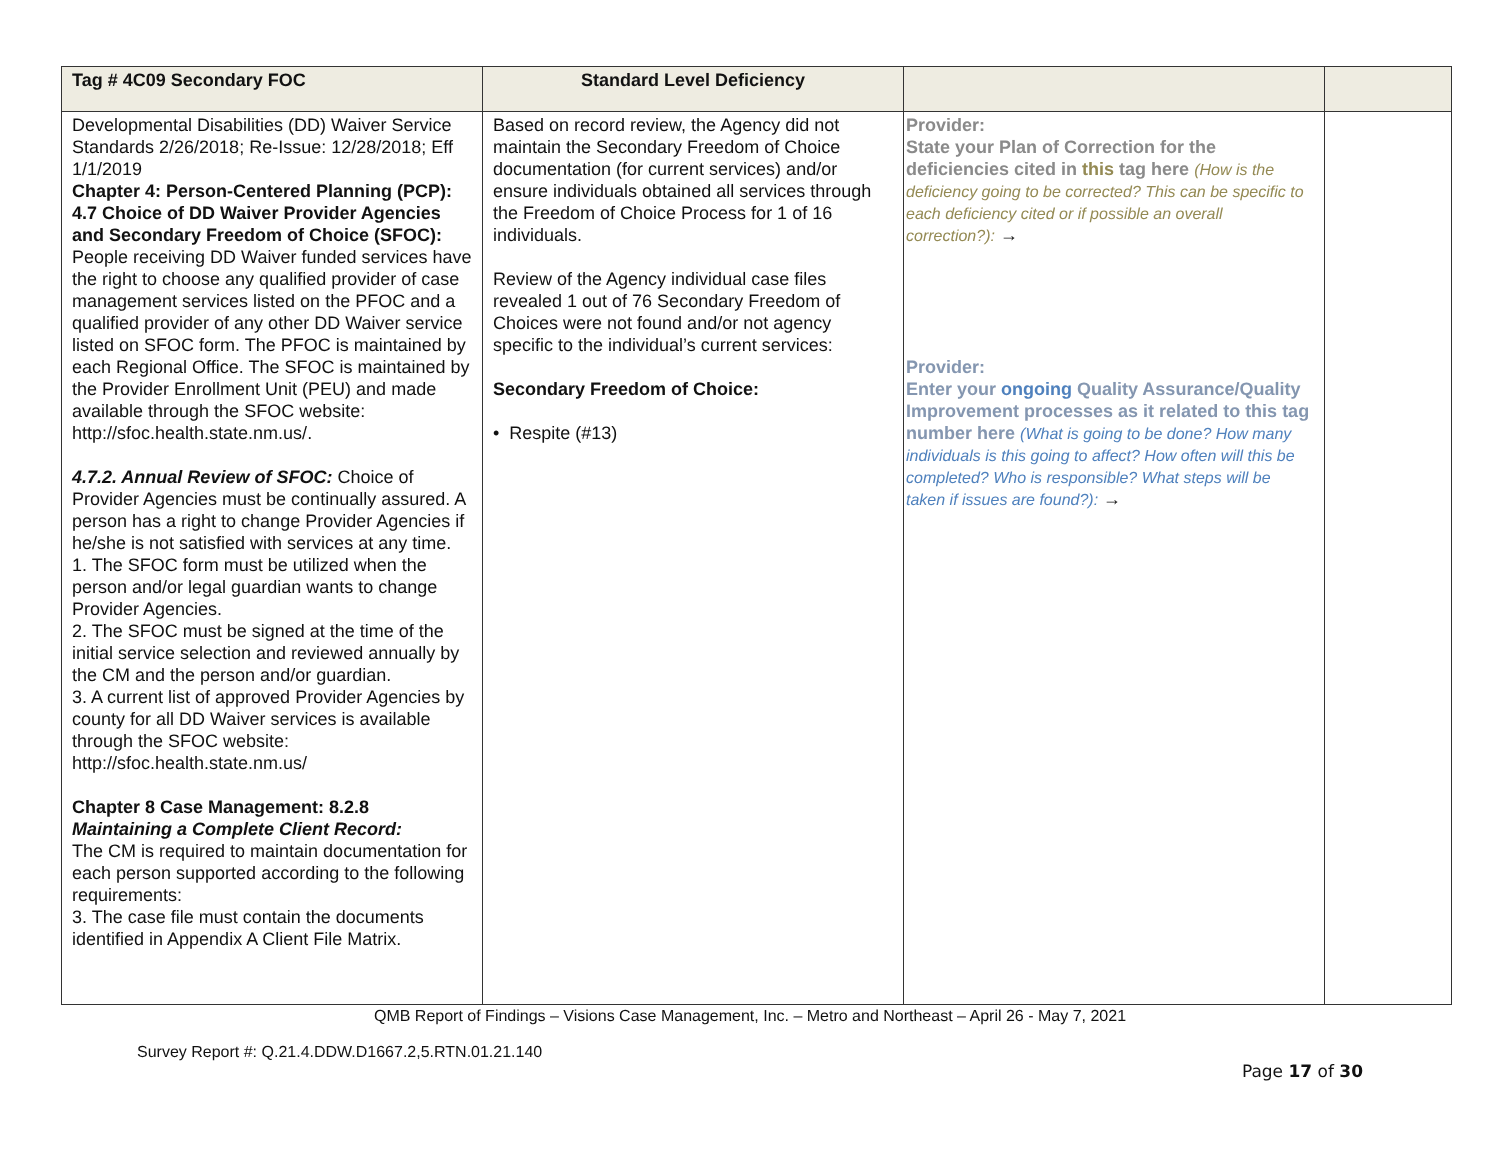| Tag # 4C09 Secondary FOC | Standard Level Deficiency | | |
| --- | --- | --- | --- |
| Developmental Disabilities (DD) Waiver Service Standards 2/26/2018; Re-Issue: 12/28/2018; Eff 1/1/2019 Chapter 4: Person-Centered Planning (PCP): 4.7 Choice of DD Waiver Provider Agencies and Secondary Freedom of Choice (SFOC): People receiving DD Waiver funded services have the right to choose any qualified provider of case management services listed on the PFOC and a qualified provider of any other DD Waiver service listed on SFOC form. The PFOC is maintained by each Regional Office. The SFOC is maintained by the Provider Enrollment Unit (PEU) and made available through the SFOC website: http://sfoc.health.state.nm.us/. 4.7.2. Annual Review of SFOC: Choice of Provider Agencies must be continually assured. A person has a right to change Provider Agencies if he/she is not satisfied with services at any time. 1. The SFOC form must be utilized when the person and/or legal guardian wants to change Provider Agencies. 2. The SFOC must be signed at the time of the initial service selection and reviewed annually by the CM and the person and/or guardian. 3. A current list of approved Provider Agencies by county for all DD Waiver services is available through the SFOC website: http://sfoc.health.state.nm.us/ Chapter 8 Case Management: 8.2.8 Maintaining a Complete Client Record: The CM is required to maintain documentation for each person supported according to the following requirements: 3. The case file must contain the documents identified in Appendix A Client File Matrix. | Based on record review, the Agency did not maintain the Secondary Freedom of Choice documentation (for current services) and/or ensure individuals obtained all services through the Freedom of Choice Process for 1 of 16 individuals. Review of the Agency individual case files revealed 1 out of 76 Secondary Freedom of Choices were not found and/or not agency specific to the individual’s current services: Secondary Freedom of Choice: • Respite (#13) | Provider: State your Plan of Correction for the deficiencies cited in this tag here (How is the deficiency going to be corrected? This can be specific to each deficiency cited or if possible an overall correction?): → Provider: Enter your ongoing Quality Assurance/Quality Improvement processes as it related to this tag number here (What is going to be done? How many individuals is this going to affect? How often will this be completed? Who is responsible? What steps will be taken if issues are found?): → | |
QMB Report of Findings – Visions Case Management, Inc. – Metro and Northeast – April 26 - May 7, 2021
Survey Report #: Q.21.4.DDW.D1667.2,5.RTN.01.21.140
Page 17 of 30